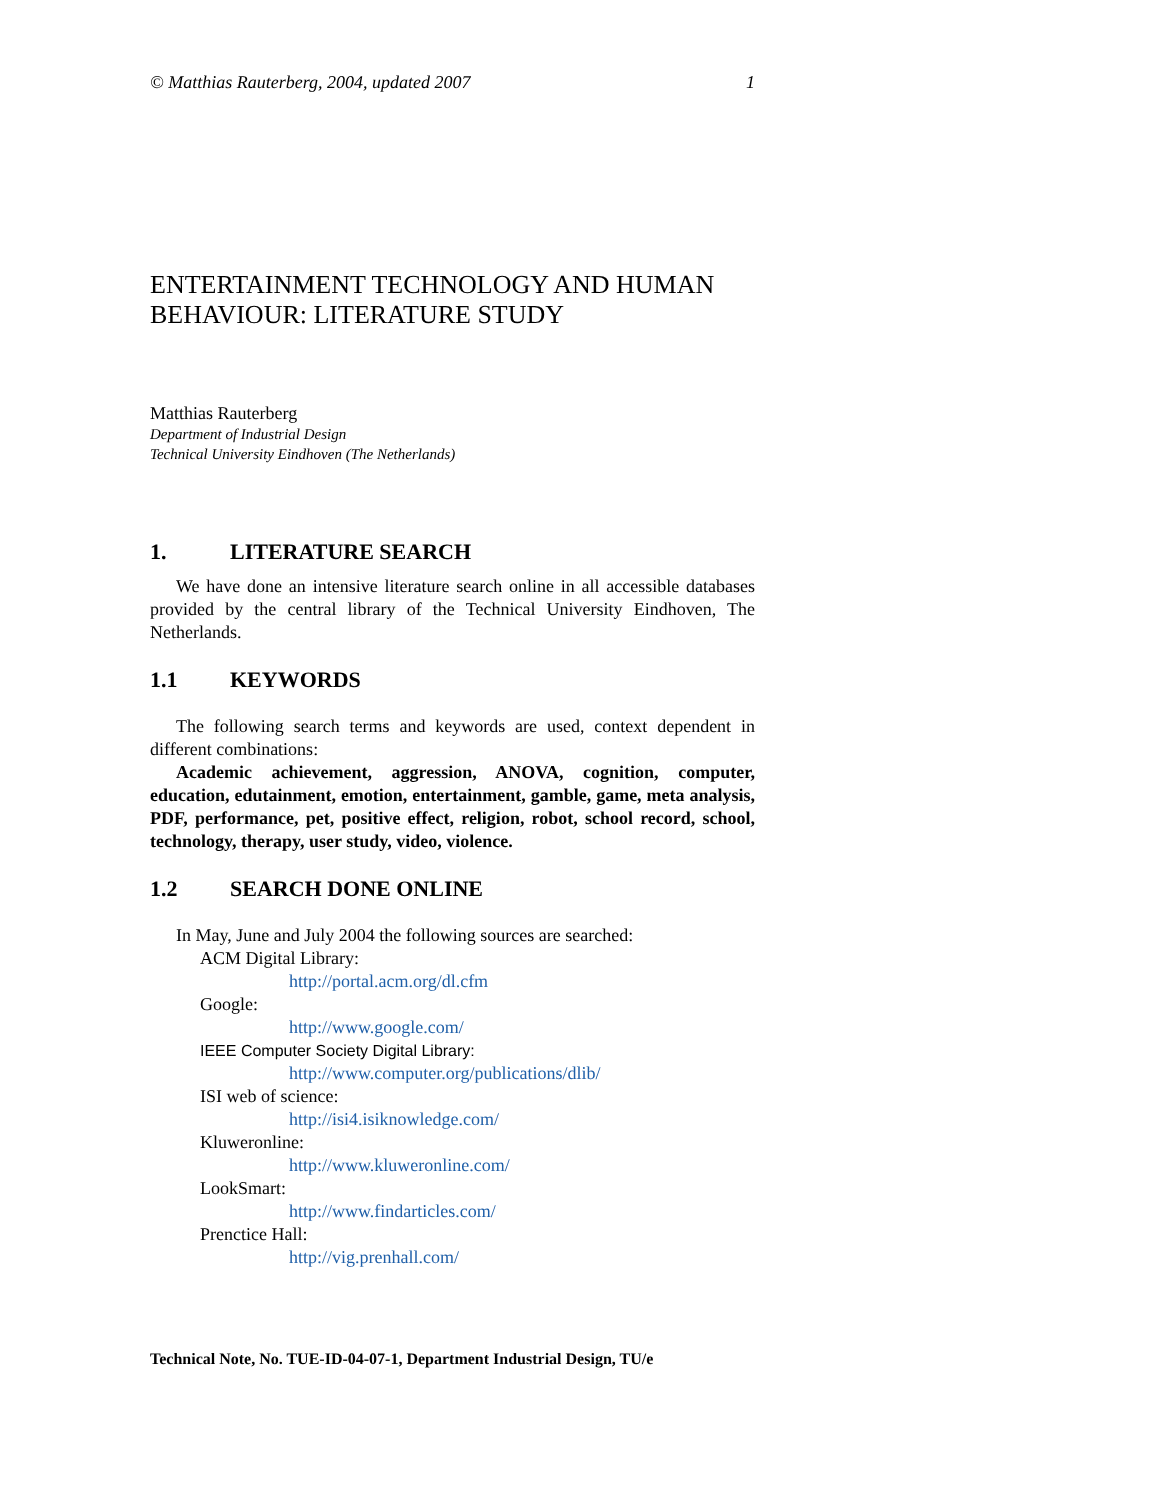© Matthias Rauterberg, 2004, updated 2007 1
ENTERTAINMENT TECHNOLOGY AND HUMAN BEHAVIOUR: LITERATURE STUDY
Matthias Rauterberg
Department of Industrial Design
Technical University Eindhoven (The Netherlands)
1. LITERATURE SEARCH
We have done an intensive literature search online in all accessible databases provided by the central library of the Technical University Eindhoven, The Netherlands.
1.1 KEYWORDS
The following search terms and keywords are used, context dependent in different combinations:
Academic achievement, aggression, ANOVA, cognition, computer, education, edutainment, emotion, entertainment, gamble, game, meta analysis, PDF, performance, pet, positive effect, religion, robot, school record, school, technology, therapy, user study, video, violence.
1.2 SEARCH DONE ONLINE
In May, June and July 2004 the following sources are searched:
ACM Digital Library:
http://portal.acm.org/dl.cfm
Google:
http://www.google.com/
IEEE Computer Society Digital Library:
http://www.computer.org/publications/dlib/
ISI web of science:
http://isi4.isiknowledge.com/
Kluweronline:
http://www.kluweronline.com/
LookSmart:
http://www.findarticles.com/
Prenctice Hall:
http://vig.prenhall.com/
Technical Note, No. TUE-ID-04-07-1, Department Industrial Design, TU/e